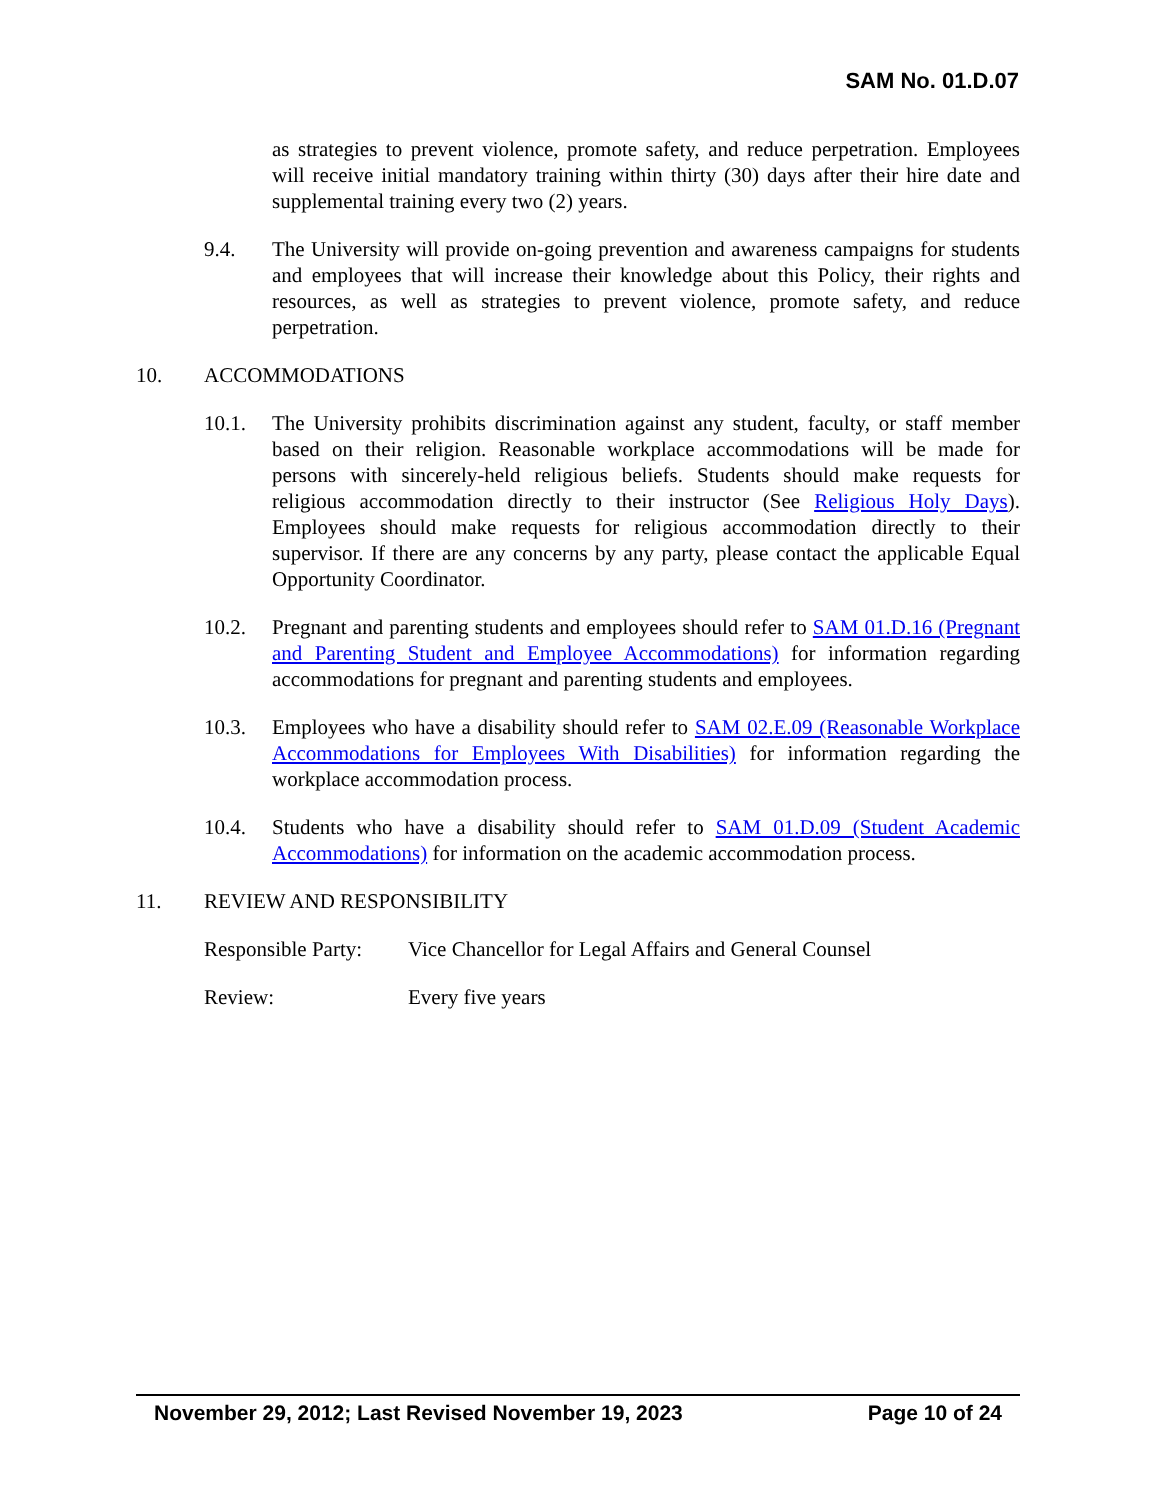SAM No. 01.D.07
as strategies to prevent violence, promote safety, and reduce perpetration. Employees will receive initial mandatory training within thirty (30) days after their hire date and supplemental training every two (2) years.
9.4. The University will provide on-going prevention and awareness campaigns for students and employees that will increase their knowledge about this Policy, their rights and resources, as well as strategies to prevent violence, promote safety, and reduce perpetration.
10. ACCOMMODATIONS
10.1. The University prohibits discrimination against any student, faculty, or staff member based on their religion. Reasonable workplace accommodations will be made for persons with sincerely-held religious beliefs. Students should make requests for religious accommodation directly to their instructor (See Religious Holy Days). Employees should make requests for religious accommodation directly to their supervisor. If there are any concerns by any party, please contact the applicable Equal Opportunity Coordinator.
10.2. Pregnant and parenting students and employees should refer to SAM 01.D.16 (Pregnant and Parenting Student and Employee Accommodations) for information regarding accommodations for pregnant and parenting students and employees.
10.3. Employees who have a disability should refer to SAM 02.E.09 (Reasonable Workplace Accommodations for Employees With Disabilities) for information regarding the workplace accommodation process.
10.4. Students who have a disability should refer to SAM 01.D.09 (Student Academic Accommodations) for information on the academic accommodation process.
11. REVIEW AND RESPONSIBILITY
Responsible Party:
Vice Chancellor for Legal Affairs and General Counsel
Review: Every five years
November 29, 2012; Last Revised November 19, 2023 Page 10 of 24